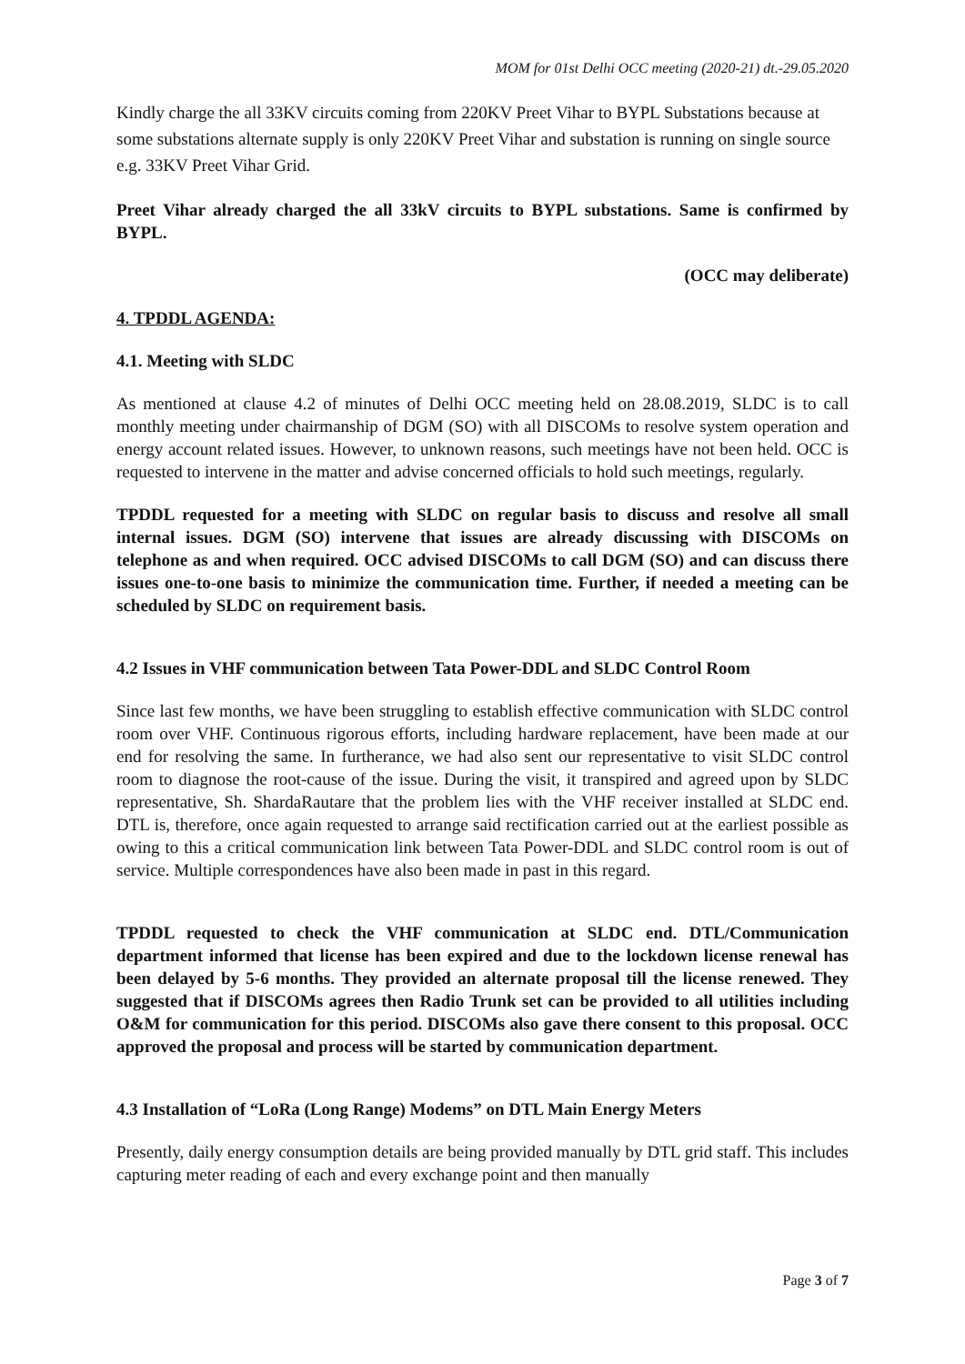MOM for 01st Delhi OCC meeting (2020-21) dt.-29.05.2020
Kindly charge the all 33KV circuits coming from 220KV Preet Vihar to BYPL Substations because at some substations alternate supply is only 220KV Preet Vihar and substation is running on single source e.g. 33KV Preet Vihar Grid.
Preet Vihar already charged the all 33kV circuits to BYPL substations. Same is confirmed by BYPL.
(OCC may deliberate)
4. TPDDL AGENDA:
4.1. Meeting with SLDC
As mentioned at clause 4.2 of minutes of Delhi OCC meeting held on 28.08.2019, SLDC is to call monthly meeting under chairmanship of DGM (SO) with all DISCOMs to resolve system operation and energy account related issues. However, to unknown reasons, such meetings have not been held. OCC is requested to intervene in the matter and advise concerned officials to hold such meetings, regularly.
TPDDL requested for a meeting with SLDC on regular basis to discuss and resolve all small internal issues. DGM (SO) intervene that issues are already discussing with DISCOMs on telephone as and when required. OCC advised DISCOMs to call DGM (SO) and can discuss there issues one-to-one basis to minimize the communication time. Further, if needed a meeting can be scheduled by SLDC on requirement basis.
4.2 Issues in VHF communication between Tata Power-DDL and SLDC Control Room
Since last few months, we have been struggling to establish effective communication with SLDC control room over VHF. Continuous rigorous efforts, including hardware replacement, have been made at our end for resolving the same. In furtherance, we had also sent our representative to visit SLDC control room to diagnose the root-cause of the issue. During the visit, it transpired and agreed upon by SLDC representative, Sh. ShardaRautare that the problem lies with the VHF receiver installed at SLDC end. DTL is, therefore, once again requested to arrange said rectification carried out at the earliest possible as owing to this a critical communication link between Tata Power-DDL and SLDC control room is out of service. Multiple correspondences have also been made in past in this regard.
TPDDL requested to check the VHF communication at SLDC end. DTL/Communication department informed that license has been expired and due to the lockdown license renewal has been delayed by 5-6 months. They provided an alternate proposal till the license renewed. They suggested that if DISCOMs agrees then Radio Trunk set can be provided to all utilities including O&M for communication for this period. DISCOMs also gave there consent to this proposal. OCC approved the proposal and process will be started by communication department.
4.3 Installation of “LoRa (Long Range) Modems” on DTL Main Energy Meters
Presently, daily energy consumption details are being provided manually by DTL grid staff. This includes capturing meter reading of each and every exchange point and then manually
Page 3 of 7